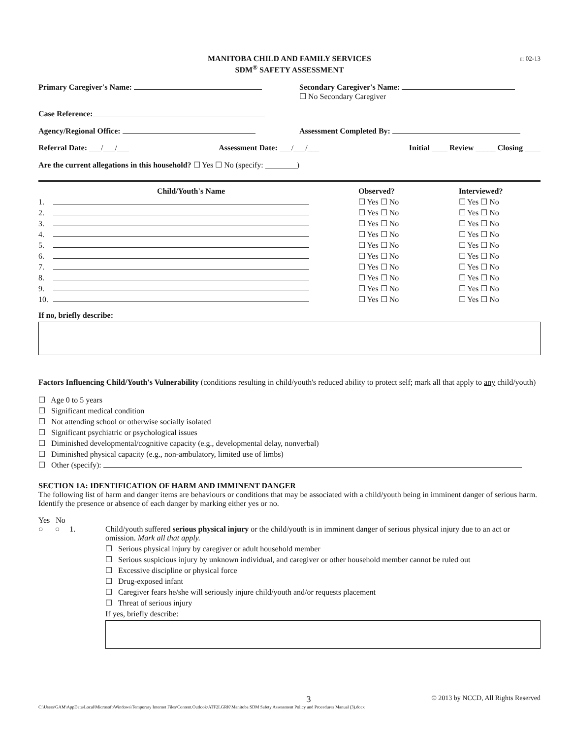MANITOBA CHILD AND FAMILY SERVICES
SDM<sup>®</sup> SAFETY ASSESSMENT
r: 02-13
Primary Caregiver's Name: Secondary Caregiver's Name:
☐ No Secondary Caregiver
Case Reference:
Agency/Regional Office: Assessment Completed By:
Referral Date: ___/___/___ Assessment Date: ___/___/___ Initial ____ Review _____ Closing ____
Are the current allegations in this household? ☐ Yes ☐ No (specify: ________)
| | Child/Youth's Name | Observed? | Interviewed? |
| --- | --- | --- | --- |
| 1. | | ☐ Yes ☐ No | ☐ Yes ☐ No |
| 2. | | ☐ Yes ☐ No | ☐ Yes ☐ No |
| 3. | | ☐ Yes ☐ No | ☐ Yes ☐ No |
| 4. | | ☐ Yes ☐ No | ☐ Yes ☐ No |
| 5. | | ☐ Yes ☐ No | ☐ Yes ☐ No |
| 6. | | ☐ Yes ☐ No | ☐ Yes ☐ No |
| 7. | | ☐ Yes ☐ No | ☐ Yes ☐ No |
| 8. | | ☐ Yes ☐ No | ☐ Yes ☐ No |
| 9. | | ☐ Yes ☐ No | ☐ Yes ☐ No |
| 10. | | ☐ Yes ☐ No | ☐ Yes ☐ No |
If no, briefly describe:
Factors Influencing Child/Youth's Vulnerability (conditions resulting in child/youth's reduced ability to protect self; mark all that apply to any child/youth)
☐ Age 0 to 5 years
☐ Significant medical condition
☐ Not attending school or otherwise socially isolated
☐ Significant psychiatric or psychological issues
☐ Diminished developmental/cognitive capacity (e.g., developmental delay, nonverbal)
☐ Diminished physical capacity (e.g., non-ambulatory, limited use of limbs)
☐ Other (specify):
SECTION 1A: IDENTIFICATION OF HARM AND IMMINENT DANGER
The following list of harm and danger items are behaviours or conditions that may be associated with a child/youth being in imminent danger of serious harm. Identify the presence or absence of each danger by marking either yes or no.
Yes No
○ ○ 1.
Child/youth suffered serious physical injury or the child/youth is in imminent danger of serious physical injury due to an act or omission. Mark all that apply.
☐ Serious physical injury by caregiver or adult household member
☐ Serious suspicious injury by unknown individual, and caregiver or other household member cannot be ruled out
☐ Excessive discipline or physical force
☐ Drug-exposed infant
☐ Caregiver fears he/she will seriously injure child/youth and/or requests placement
☐ Threat of serious injury
If yes, briefly describe:
3 © 2013 by NCCD, All Rights Reserved
C:\Users\GAM\AppData\Local\Microsoft\Windows\Temporary Internet Files\Content.Outlook\ATF2LGRK\Manitoba SDM Safety Assessment Policy and Procedures Manual (3).docx